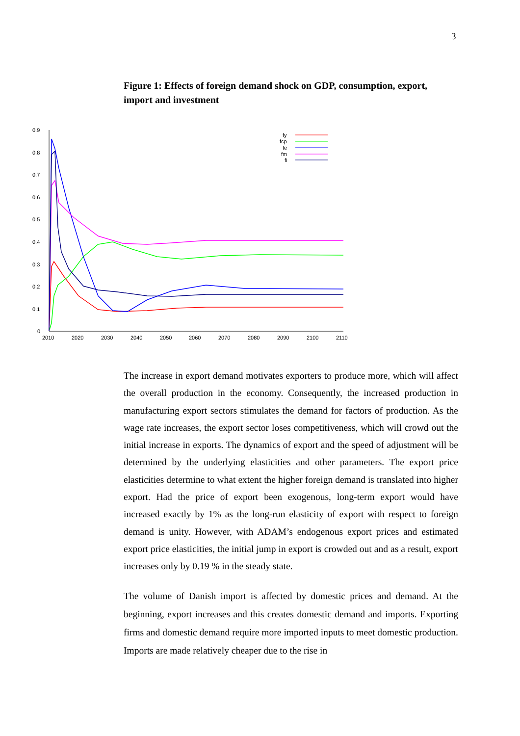3
Figure 1: Effects of foreign demand shock on GDP, consumption, export, import and investment
0.9
0.8
0.7
0.6
0.5
0.4
0.3
0.2
0.1
0
2010
2020
2030
2040
2050
2060
2070
2080
2090
2100
2110
fy
fcp
fe
fm
fi
The increase in export demand motivates exporters to produce more, which will affect the overall production in the economy. Consequently, the increased production in manufacturing export sectors stimulates the demand for factors of production. As the wage rate increases, the export sector loses competitiveness, which will crowd out the initial increase in exports. The dynamics of export and the speed of adjustment will be determined by the underlying elasticities and other parameters. The export price elasticities determine to what extent the higher foreign demand is translated into higher export. Had the price of export been exogenous, long-term export would have increased exactly by 1% as the long-run elasticity of export with respect to foreign demand is unity. However, with ADAM’s endogenous export prices and estimated export price elasticities, the initial jump in export is crowded out and as a result, export increases only by 0.19 % in the steady state.
The volume of Danish import is affected by domestic prices and demand. At the beginning, export increases and this creates domestic demand and imports. Exporting firms and domestic demand require more imported inputs to meet domestic production. Imports are made relatively cheaper due to the rise in